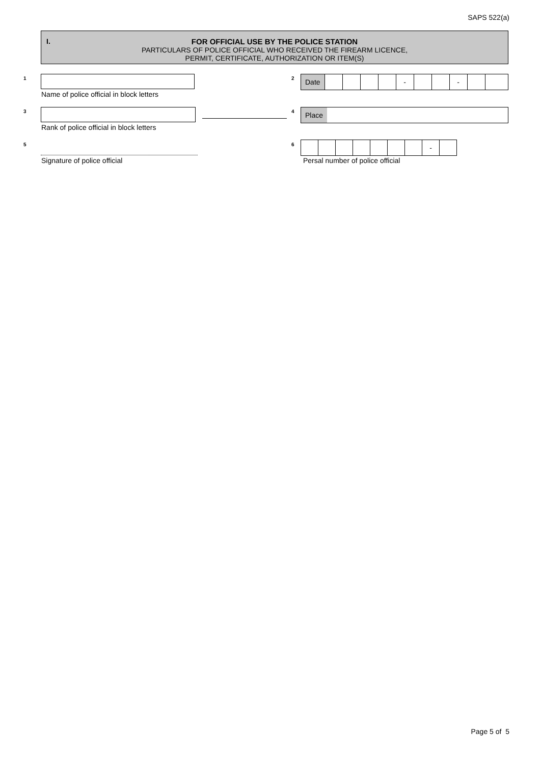SAPS 522(a)
I.
FOR OFFICIAL USE BY THE POLICE STATION
PARTICULARS OF POLICE OFFICIAL WHO RECEIVED THE FIREARM LICENCE,
PERMIT, CERTIFICATE, AUTHORIZATION OR ITEM(S)
1
Name of police official in block letters
2
Date - -
3
Rank of police official in block letters
4 Place
5
Signature of police official
6 -
Persal number of police official
Page 5 of 5